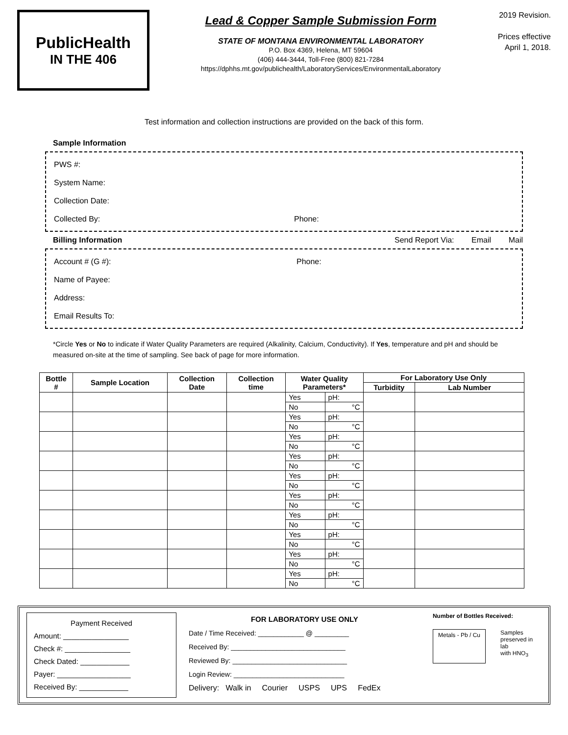PublicHealth
IN THE 406
Lead & Copper Sample Submission Form
STATE OF MONTANA ENVIRONMENTAL LABORATORY
P.O. Box 4369, Helena, MT 59604
(406) 444-3444, Toll-Free (800) 821-7284
https://dphhs.mt.gov/publichealth/LaboratoryServices/EnvironmentalLaboratory
2019 Revision.
Prices effective April 1, 2018.
Test information and collection instructions are provided on the back of this form.
Sample Information
PWS #:
System Name:
Collection Date:
Collected By: Phone:
Billing Information
Send Report Via: Email Mail
Account # (G #): Phone:
Name of Payee:
Address:
Email Results To:
*Circle Yes or No to indicate if Water Quality Parameters are required (Alkalinity, Calcium, Conductivity). If Yes, temperature and pH and should be measured on-site at the time of sampling. See back of page for more information.
| Bottle # | Sample Location | Collection Date | Collection time | Water Quality Parameters* | | For Laboratory Use Only | |
| --- | --- | --- | --- | --- | --- | --- | --- |
| | | | | | | Turbidity | Lab Number |
| | | | | Yes | pH: | | |
| | | | | No | °C | | |
| | | | | Yes | pH: | | |
| | | | | No | °C | | |
| | | | | Yes | pH: | | |
| | | | | No | °C | | |
| | | | | Yes | pH: | | |
| | | | | No | °C | | |
| | | | | Yes | pH: | | |
| | | | | No | °C | | |
| | | | | Yes | pH: | | |
| | | | | No | °C | | |
| | | | | Yes | pH: | | |
| | | | | No | °C | | |
| | | | | Yes | pH: | | |
| | | | | No | °C | | |
| | | | | Yes | pH: | | |
| | | | | No | °C | | |
| | | | | Yes | pH: | | |
| | | | | No | °C | | |
Payment Received
Amount: ________________
Check #: ________________
Check Dated: ____________
Payer: __________________
Received By: ____________
FOR LABORATORY USE ONLY
Date / Time Received: ____________ @ _________
Received By: ______________________________
Reviewed By: ______________________________
Login Review: _____________________________
Delivery: Walk in Courier USPS UPS FedEx
Number of Bottles Received:
Metals - Pb / Cu
Samples
preserved in lab
with HNO<sub>3</sub>